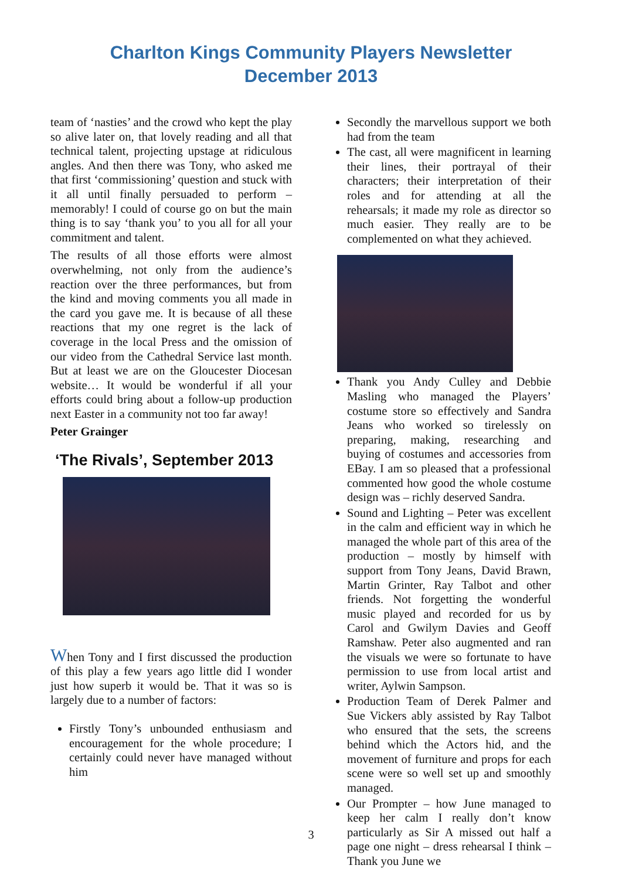Charlton Kings Community Players Newsletter
December 2013
team of ‘nasties’ and the crowd who kept the play so alive later on, that lovely reading and all that technical talent, projecting upstage at ridiculous angles. And then there was Tony, who asked me that first ‘commissioning’ question and stuck with it all until finally persuaded to perform – memorably! I could of course go on but the main thing is to say ‘thank you’ to you all for all your commitment and talent.
The results of all those efforts were almost overwhelming, not only from the audience’s reaction over the three performances, but from the kind and moving comments you all made in the card you gave me. It is because of all these reactions that my one regret is the lack of coverage in the local Press and the omission of our video from the Cathedral Service last month. But at least we are on the Gloucester Diocesan website… It would be wonderful if all your efforts could bring about a follow-up production next Easter in a community not too far away!
Peter Grainger
‘The Rivals’, September 2013
When Tony and I first discussed the production of this play a few years ago little did I wonder just how superb it would be. That it was so is largely due to a number of factors:
Firstly Tony’s unbounded enthusiasm and encouragement for the whole procedure; I certainly could never have managed without him
Secondly the marvellous support we both had from the team
The cast, all were magnificent in learning their lines, their portrayal of their characters; their interpretation of their roles and for attending at all the rehearsals; it made my role as director so much easier. They really are to be complemented on what they achieved.
Thank you Andy Culley and Debbie Masling who managed the Players’ costume store so effectively and Sandra Jeans who worked so tirelessly on preparing, making, researching and buying of costumes and accessories from EBay. I am so pleased that a professional commented how good the whole costume design was – richly deserved Sandra.
Sound and Lighting – Peter was excellent in the calm and efficient way in which he managed the whole part of this area of the production – mostly by himself with support from Tony Jeans, David Brawn, Martin Grinter, Ray Talbot and other friends. Not forgetting the wonderful music played and recorded for us by Carol and Gwilym Davies and Geoff Ramshaw. Peter also augmented and ran the visuals we were so fortunate to have permission to use from local artist and writer, Aylwin Sampson.
Production Team of Derek Palmer and Sue Vickers ably assisted by Ray Talbot who ensured that the sets, the screens behind which the Actors hid, and the movement of furniture and props for each scene were so well set up and smoothly managed.
Our Prompter – how June managed to keep her calm I really don’t know particularly as Sir A missed out half a page one night – dress rehearsal I think – Thank you June we
3